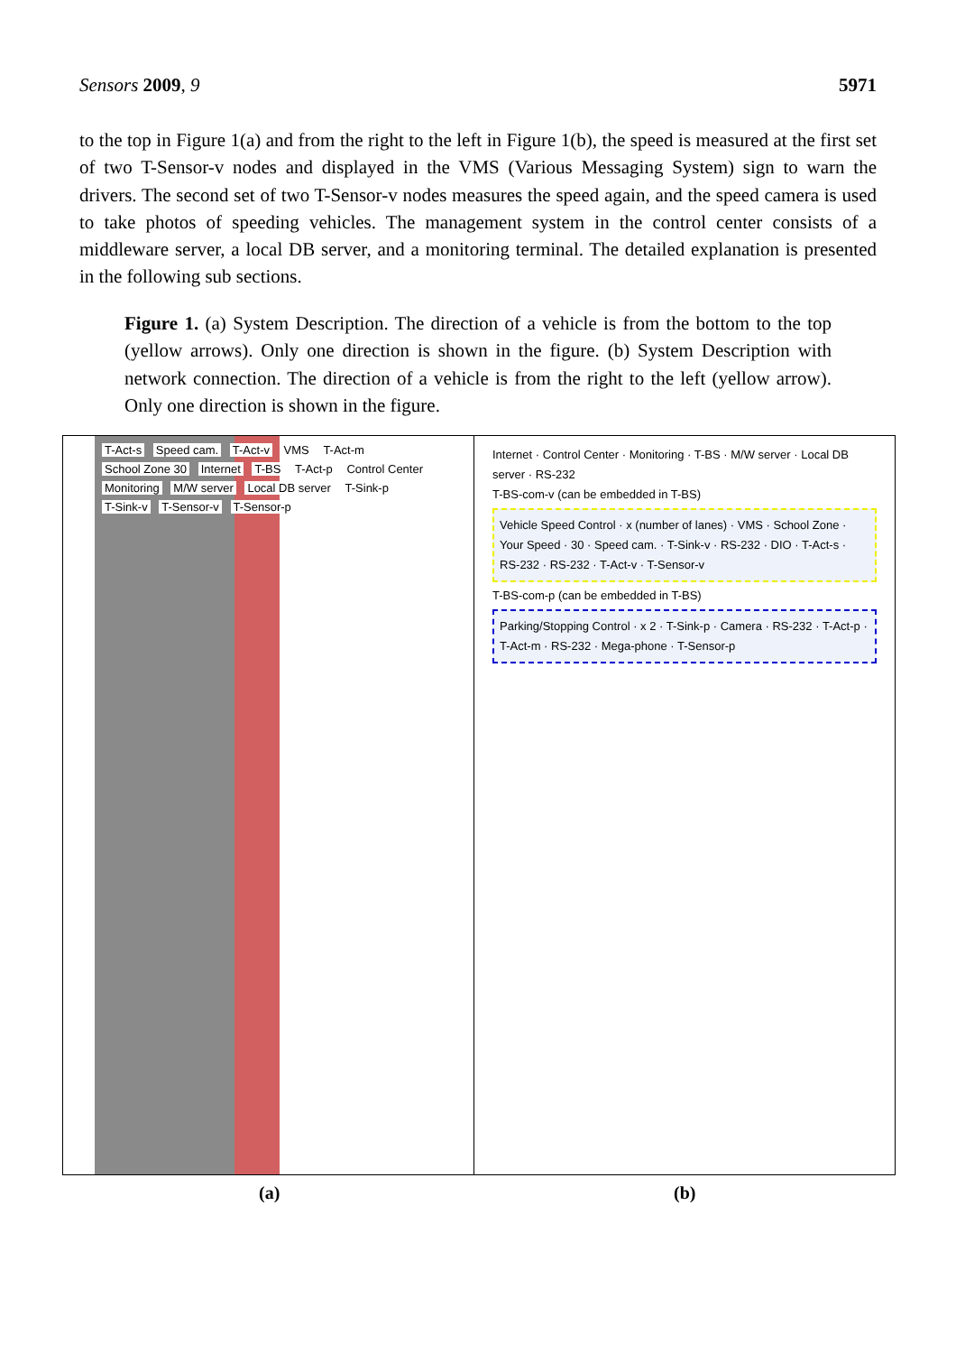Sensors 2009, 9 5971
to the top in Figure 1(a) and from the right to the left in Figure 1(b), the speed is measured at the first set of two T-Sensor-v nodes and displayed in the VMS (Various Messaging System) sign to warn the drivers. The second set of two T-Sensor-v nodes measures the speed again, and the speed camera is used to take photos of speeding vehicles. The management system in the control center consists of a middleware server, a local DB server, and a monitoring terminal. The detailed explanation is presented in the following sub sections.
Figure 1. (a) System Description. The direction of a vehicle is from the bottom to the top (yellow arrows). Only one direction is shown in the figure. (b) System Description with network connection. The direction of a vehicle is from the right to the left (yellow arrow). Only one direction is shown in the figure.
T-Act-s Speed cam. T-Act-v VMS T-Act-m School Zone 30 Internet T-BS T-Act-p Control Center Monitoring M/W server Local DB server T-Sink-p T-Sink-v T-Sensor-v T-Sensor-p
Internet · Control Center · Monitoring · T-BS · M/W server · Local DB server · RS-232
T-BS-com-v (can be embedded in T-BS)
Vehicle Speed Control · x (number of lanes) · VMS · School Zone · Your Speed · 30 · Speed cam. · T-Sink-v · RS-232 · DIO · T-Act-s · RS-232 · RS-232 · T-Act-v · T-Sensor-v
T-BS-com-p (can be embedded in T-BS)
Parking/Stopping Control · x 2 · T-Sink-p · Camera · RS-232 · T-Act-p · T-Act-m · RS-232 · Mega-phone · T-Sensor-p
(a) (b)